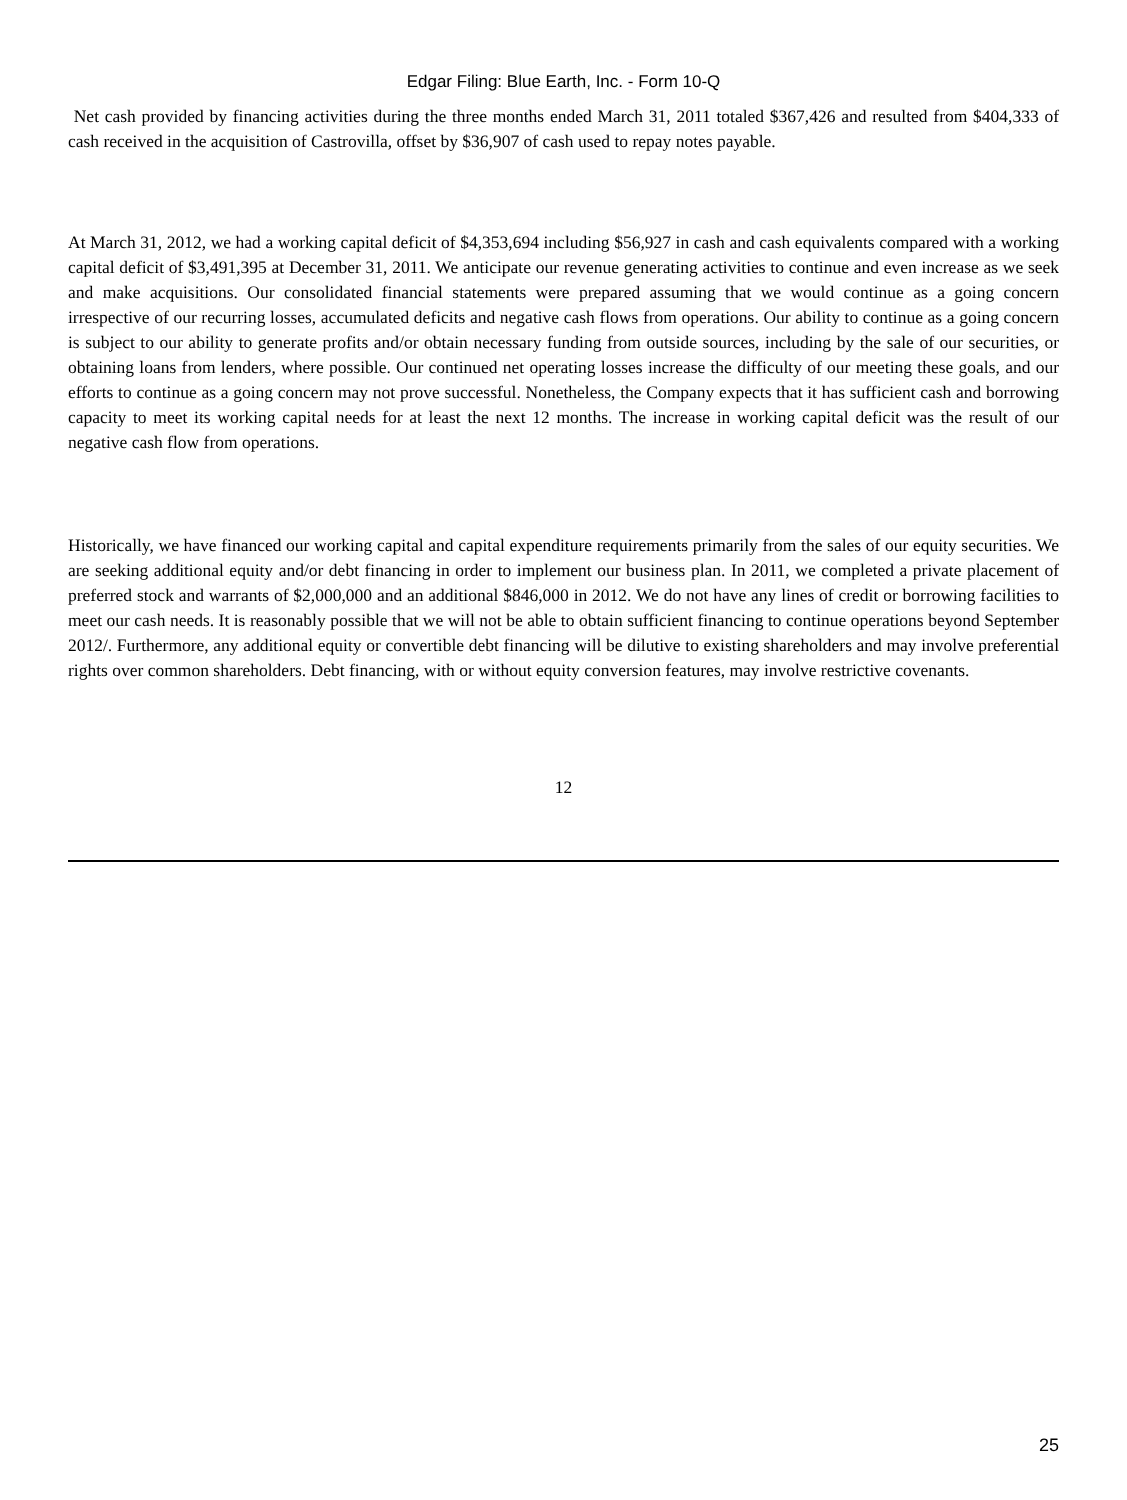Edgar Filing: Blue Earth, Inc. - Form 10-Q
Net cash provided by financing activities during the three months ended March 31, 2011 totaled $367,426 and resulted from $404,333 of cash received in the acquisition of Castrovilla, offset by $36,907 of cash used to repay notes payable.
At March 31, 2012, we had a working capital deficit of $4,353,694 including $56,927 in cash and cash equivalents compared with a working capital deficit of $3,491,395 at December 31, 2011. We anticipate our revenue generating activities to continue and even increase as we seek and make acquisitions. Our consolidated financial statements were prepared assuming that we would continue as a going concern irrespective of our recurring losses, accumulated deficits and negative cash flows from operations. Our ability to continue as a going concern is subject to our ability to generate profits and/or obtain necessary funding from outside sources, including by the sale of our securities, or obtaining loans from lenders, where possible. Our continued net operating losses increase the difficulty of our meeting these goals, and our efforts to continue as a going concern may not prove successful. Nonetheless, the Company expects that it has sufficient cash and borrowing capacity to meet its working capital needs for at least the next 12 months. The increase in working capital deficit was the result of our negative cash flow from operations.
Historically, we have financed our working capital and capital expenditure requirements primarily from the sales of our equity securities. We are seeking additional equity and/or debt financing in order to implement our business plan. In 2011, we completed a private placement of preferred stock and warrants of $2,000,000 and an additional $846,000 in 2012. We do not have any lines of credit or borrowing facilities to meet our cash needs. It is reasonably possible that we will not be able to obtain sufficient financing to continue operations beyond September 2012/. Furthermore, any additional equity or convertible debt financing will be dilutive to existing shareholders and may involve preferential rights over common shareholders. Debt financing, with or without equity conversion features, may involve restrictive covenants.
12
25